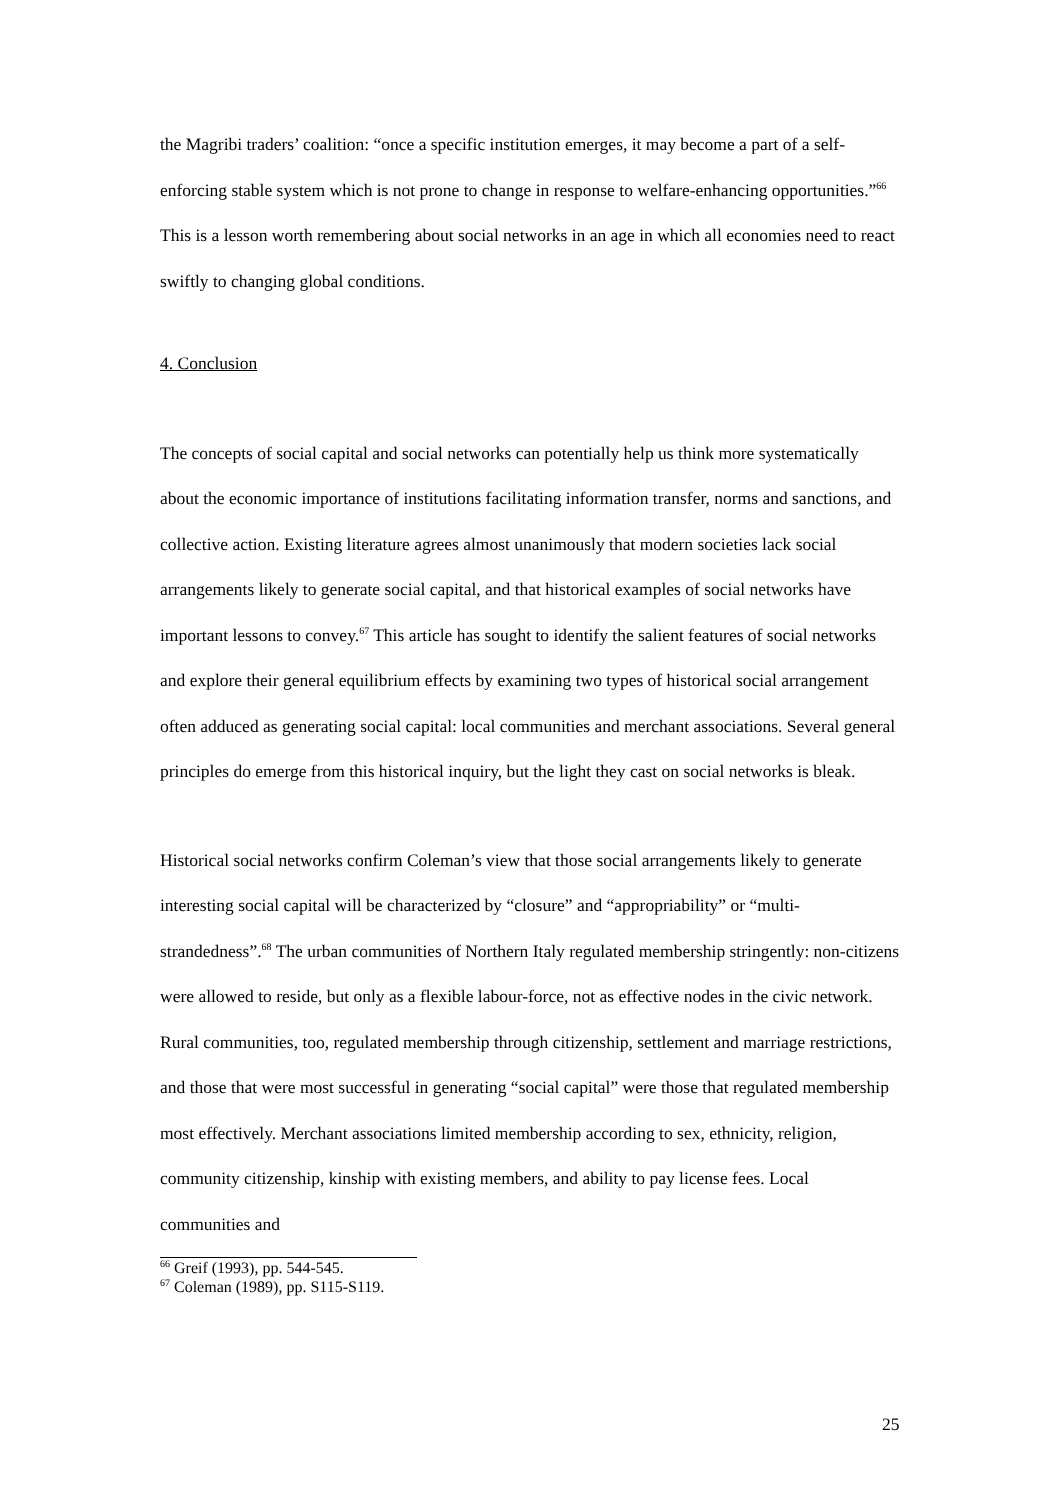the Magribi traders’ coalition: “once a specific institution emerges, it may become a part of a self-enforcing stable system which is not prone to change in response to welfare-enhancing opportunities.”<sup>66</sup> This is a lesson worth remembering about social networks in an age in which all economies need to react swiftly to changing global conditions.
4. Conclusion
The concepts of social capital and social networks can potentially help us think more systematically about the economic importance of institutions facilitating information transfer, norms and sanctions, and collective action. Existing literature agrees almost unanimously that modern societies lack social arrangements likely to generate social capital, and that historical examples of social networks have important lessons to convey.<sup>67</sup> This article has sought to identify the salient features of social networks and explore their general equilibrium effects by examining two types of historical social arrangement often adduced as generating social capital: local communities and merchant associations. Several general principles do emerge from this historical inquiry, but the light they cast on social networks is bleak.
Historical social networks confirm Coleman’s view that those social arrangements likely to generate interesting social capital will be characterized by “closure” and “appropriability” or “multi-strandedness”.<sup>68</sup> The urban communities of Northern Italy regulated membership stringently: non-citizens were allowed to reside, but only as a flexible labour-force, not as effective nodes in the civic network. Rural communities, too, regulated membership through citizenship, settlement and marriage restrictions, and those that were most successful in generating “social capital” were those that regulated membership most effectively. Merchant associations limited membership according to sex, ethnicity, religion, community citizenship, kinship with existing members, and ability to pay license fees. Local communities and
<sup>66</sup> Greif (1993), pp. 544-545.
<sup>67</sup> Coleman (1989), pp. S115-S119.
25